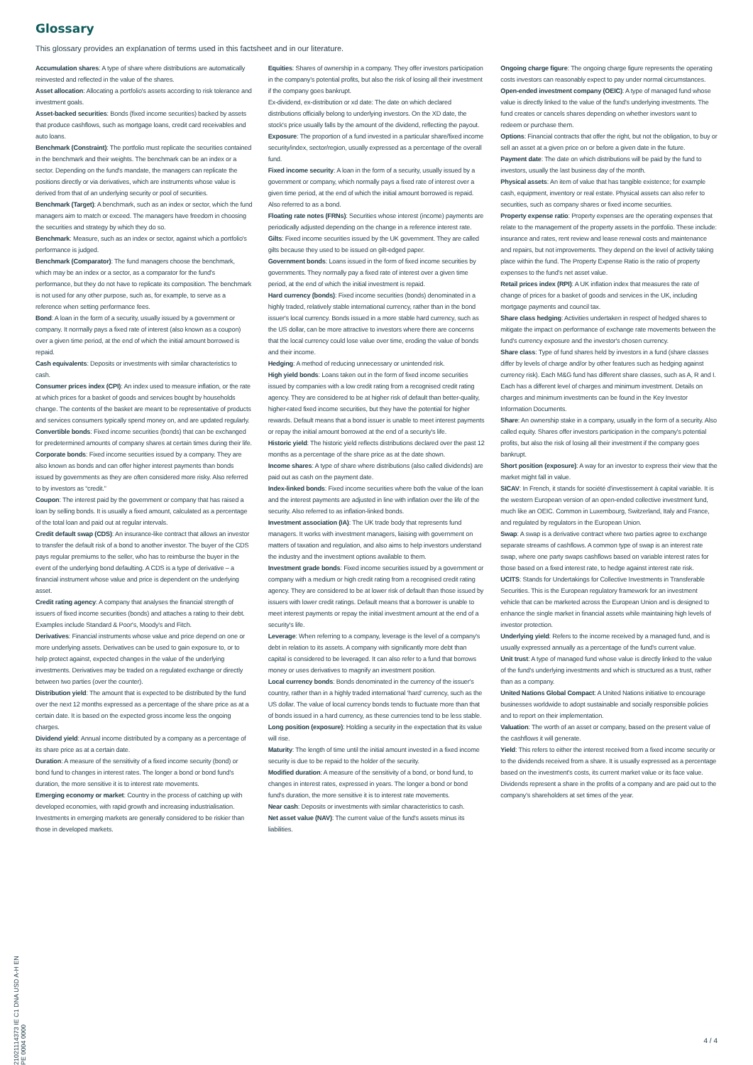Glossary
This glossary provides an explanation of terms used in this factsheet and in our literature.
Accumulation shares: A type of share where distributions are automatically reinvested and reflected in the value of the shares.
Asset allocation: Allocating a portfolio's assets according to risk tolerance and investment goals.
Asset-backed securities: Bonds (fixed income securities) backed by assets that produce cashflows, such as mortgage loans, credit card receivables and auto loans.
Benchmark (Constraint): The portfolio must replicate the securities contained in the benchmark and their weights. The benchmark can be an index or a sector. Depending on the fund's mandate, the managers can replicate the positions directly or via derivatives, which are instruments whose value is derived from that of an underlying security or pool of securities.
Benchmark (Target): A benchmark, such as an index or sector, which the fund managers aim to match or exceed. The managers have freedom in choosing the securities and strategy by which they do so.
Benchmark: Measure, such as an index or sector, against which a portfolio's performance is judged.
Benchmark (Comparator): The fund managers choose the benchmark, which may be an index or a sector, as a comparator for the fund's performance, but they do not have to replicate its composition. The benchmark is not used for any other purpose, such as, for example, to serve as a reference when setting performance fees.
Bond: A loan in the form of a security, usually issued by a government or company. It normally pays a fixed rate of interest (also known as a coupon) over a given time period, at the end of which the initial amount borrowed is repaid.
Cash equivalents: Deposits or investments with similar characteristics to cash.
Consumer prices index (CPI): An index used to measure inflation, or the rate at which prices for a basket of goods and services bought by households change. The contents of the basket are meant to be representative of products and services consumers typically spend money on, and are updated regularly.
Convertible bonds: Fixed income securities (bonds) that can be exchanged for predetermined amounts of company shares at certain times during their life.
Corporate bonds: Fixed income securities issued by a company. They are also known as bonds and can offer higher interest payments than bonds issued by governments as they are often considered more risky. Also referred to by investors as “credit.”
Coupon: The interest paid by the government or company that has raised a loan by selling bonds. It is usually a fixed amount, calculated as a percentage of the total loan and paid out at regular intervals.
Credit default swap (CDS): An insurance-like contract that allows an investor to transfer the default risk of a bond to another investor. The buyer of the CDS pays regular premiums to the seller, who has to reimburse the buyer in the event of the underlying bond defaulting. A CDS is a type of derivative – a financial instrument whose value and price is dependent on the underlying asset.
Credit rating agency: A company that analyses the financial strength of issuers of fixed income securities (bonds) and attaches a rating to their debt. Examples include Standard & Poor's, Moody's and Fitch.
Derivatives: Financial instruments whose value and price depend on one or more underlying assets. Derivatives can be used to gain exposure to, or to help protect against, expected changes in the value of the underlying investments. Derivatives may be traded on a regulated exchange or directly between two parties (over the counter).
Distribution yield: The amount that is expected to be distributed by the fund over the next 12 months expressed as a percentage of the share price as at a certain date. It is based on the expected gross income less the ongoing charges.
Dividend yield: Annual income distributed by a company as a percentage of its share price as at a certain date.
Duration: A measure of the sensitivity of a fixed income security (bond) or bond fund to changes in interest rates. The longer a bond or bond fund's duration, the more sensitive it is to interest rate movements.
Emerging economy or market: Country in the process of catching up with developed economies, with rapid growth and increasing industrialisation. Investments in emerging markets are generally considered to be riskier than those in developed markets.
Equities: Shares of ownership in a company. They offer investors participation in the company's potential profits, but also the risk of losing all their investment if the company goes bankrupt.
Ex-dividend, ex-distribution or xd date: The date on which declared distributions officially belong to underlying investors. On the XD date, the stock's price usually falls by the amount of the dividend, reflecting the payout.
Exposure: The proportion of a fund invested in a particular share/fixed income security/index, sector/region, usually expressed as a percentage of the overall fund.
Fixed income security: A loan in the form of a security, usually issued by a government or company, which normally pays a fixed rate of interest over a given time period, at the end of which the initial amount borrowed is repaid. Also referred to as a bond.
Floating rate notes (FRNs): Securities whose interest (income) payments are periodically adjusted depending on the change in a reference interest rate.
Gilts: Fixed income securities issued by the UK government. They are called gilts because they used to be issued on gilt-edged paper.
Government bonds: Loans issued in the form of fixed income securities by governments. They normally pay a fixed rate of interest over a given time period, at the end of which the initial investment is repaid.
Hard currency (bonds): Fixed income securities (bonds) denominated in a highly traded, relatively stable international currency, rather than in the bond issuer's local currency. Bonds issued in a more stable hard currency, such as the US dollar, can be more attractive to investors where there are concerns that the local currency could lose value over time, eroding the value of bonds and their income.
Hedging: A method of reducing unnecessary or unintended risk.
High yield bonds: Loans taken out in the form of fixed income securities issued by companies with a low credit rating from a recognised credit rating agency. They are considered to be at higher risk of default than better-quality, higher-rated fixed income securities, but they have the potential for higher rewards. Default means that a bond issuer is unable to meet interest payments or repay the initial amount borrowed at the end of a security's life.
Historic yield: The historic yield reflects distributions declared over the past 12 months as a percentage of the share price as at the date shown.
Income shares: A type of share where distributions (also called dividends) are paid out as cash on the payment date.
Index-linked bonds: Fixed income securities where both the value of the loan and the interest payments are adjusted in line with inflation over the life of the security. Also referred to as inflation-linked bonds.
Investment association (IA): The UK trade body that represents fund managers. It works with investment managers, liaising with government on matters of taxation and regulation, and also aims to help investors understand the industry and the investment options available to them.
Investment grade bonds: Fixed income securities issued by a government or company with a medium or high credit rating from a recognised credit rating agency. They are considered to be at lower risk of default than those issued by issuers with lower credit ratings. Default means that a borrower is unable to meet interest payments or repay the initial investment amount at the end of a security's life.
Leverage: When referring to a company, leverage is the level of a company's debt in relation to its assets. A company with significantly more debt than capital is considered to be leveraged. It can also refer to a fund that borrows money or uses derivatives to magnify an investment position.
Local currency bonds: Bonds denominated in the currency of the issuer's country, rather than in a highly traded international ‘hard’ currency, such as the US dollar. The value of local currency bonds tends to fluctuate more than that of bonds issued in a hard currency, as these currencies tend to be less stable.
Long position (exposure): Holding a security in the expectation that its value will rise.
Maturity: The length of time until the initial amount invested in a fixed income security is due to be repaid to the holder of the security.
Modified duration: A measure of the sensitivity of a bond, or bond fund, to changes in interest rates, expressed in years. The longer a bond or bond fund's duration, the more sensitive it is to interest rate movements.
Near cash: Deposits or investments with similar characteristics to cash.
Net asset value (NAV): The current value of the fund's assets minus its liabilities.
Ongoing charge figure: The ongoing charge figure represents the operating costs investors can reasonably expect to pay under normal circumstances.
Open-ended investment company (OEIC): A type of managed fund whose value is directly linked to the value of the fund's underlying investments. The fund creates or cancels shares depending on whether investors want to redeem or purchase them.
Options: Financial contracts that offer the right, but not the obligation, to buy or sell an asset at a given price on or before a given date in the future.
Payment date: The date on which distributions will be paid by the fund to investors, usually the last business day of the month.
Physical assets: An item of value that has tangible existence; for example cash, equipment, inventory or real estate. Physical assets can also refer to securities, such as company shares or fixed income securities.
Property expense ratio: Property expenses are the operating expenses that relate to the management of the property assets in the portfolio. These include: insurance and rates, rent review and lease renewal costs and maintenance and repairs, but not improvements. They depend on the level of activity taking place within the fund. The Property Expense Ratio is the ratio of property expenses to the fund's net asset value.
Retail prices index (RPI): A UK inflation index that measures the rate of change of prices for a basket of goods and services in the UK, including mortgage payments and council tax.
Share class hedging: Activities undertaken in respect of hedged shares to mitigate the impact on performance of exchange rate movements between the fund's currency exposure and the investor's chosen currency.
Share class: Type of fund shares held by investors in a fund (share classes differ by levels of charge and/or by other features such as hedging against currency risk). Each M&G fund has different share classes, such as A, R and I. Each has a different level of charges and minimum investment. Details on charges and minimum investments can be found in the Key Investor Information Documents.
Share: An ownership stake in a company, usually in the form of a security. Also called equity. Shares offer investors participation in the company's potential profits, but also the risk of losing all their investment if the company goes bankrupt.
Short position (exposure): A way for an investor to express their view that the market might fall in value.
SICAV: In French, it stands for société d'investissement à capital variable. It is the western European version of an open-ended collective investment fund, much like an OEIC. Common in Luxembourg, Switzerland, Italy and France, and regulated by regulators in the European Union.
Swap: A swap is a derivative contract where two parties agree to exchange separate streams of cashflows. A common type of swap is an interest rate swap, where one party swaps cashflows based on variable interest rates for those based on a fixed interest rate, to hedge against interest rate risk.
UCITS: Stands for Undertakings for Collective Investments in Transferable Securities. This is the European regulatory framework for an investment vehicle that can be marketed across the European Union and is designed to enhance the single market in financial assets while maintaining high levels of investor protection.
Underlying yield: Refers to the income received by a managed fund, and is usually expressed annually as a percentage of the fund's current value.
Unit trust: A type of managed fund whose value is directly linked to the value of the fund's underlying investments and which is structured as a trust, rather than as a company.
United Nations Global Compact: A United Nations initiative to encourage businesses worldwide to adopt sustainable and socially responsible policies and to report on their implementation.
Valuation: The worth of an asset or company, based on the present value of the cashflows it will generate.
Yield: This refers to either the interest received from a fixed income security or to the dividends received from a share. It is usually expressed as a percentage based on the investment's costs, its current market value or its face value. Dividends represent a share in the profits of a company and are paid out to the company's shareholders at set times of the year.
21021114373 IE C1 DNA USD A-H EN PE 0004 0000
4 / 4